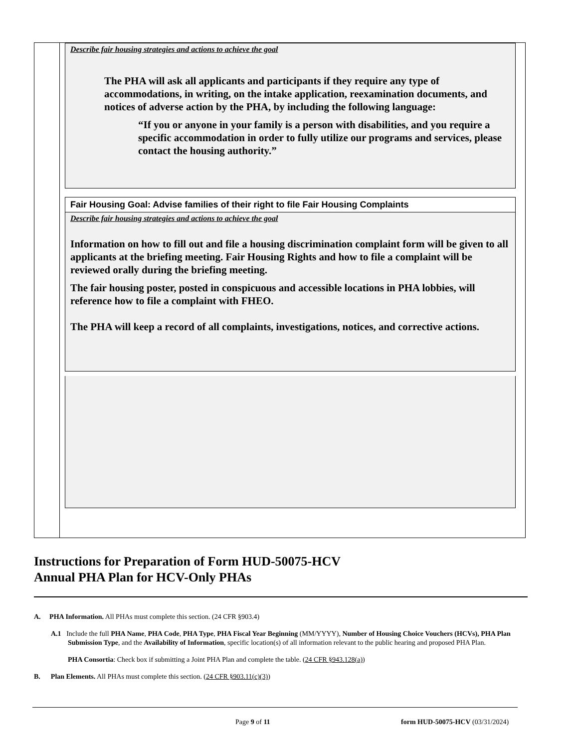Describe fair housing strategies and actions to achieve the goal
The PHA will ask all applicants and participants if they require any type of accommodations, in writing, on the intake application, reexamination documents, and notices of adverse action by the PHA, by including the following language:
“If you or anyone in your family is a person with disabilities, and you require a specific accommodation in order to fully utilize our programs and services, please contact the housing authority.”
Fair Housing Goal: Advise families of their right to file Fair Housing Complaints
Describe fair housing strategies and actions to achieve the goal
Information on how to fill out and file a housing discrimination complaint form will be given to all applicants at the briefing meeting. Fair Housing Rights and how to file a complaint will be reviewed orally during the briefing meeting.
The fair housing poster, posted in conspicuous and accessible locations in PHA lobbies, will reference how to file a complaint with FHEO.
The PHA will keep a record of all complaints, investigations, notices, and corrective actions.
Instructions for Preparation of Form HUD-50075-HCV
Annual PHA Plan for HCV-Only PHAs
A. PHA Information. All PHAs must complete this section. (24 CFR §903.4)
A.1 Include the full PHA Name, PHA Code, PHA Type, PHA Fiscal Year Beginning (MM/YYYY), Number of Housing Choice Vouchers (HCVs), PHA Plan Submission Type, and the Availability of Information, specific location(s) of all information relevant to the public hearing and proposed PHA Plan.
PHA Consortia: Check box if submitting a Joint PHA Plan and complete the table. (24 CFR §943.128(a))
B. Plan Elements. All PHAs must complete this section. (24 CFR §903.11(c)(3))
Page 9 of 11
form HUD-50075-HCV (03/31/2024)